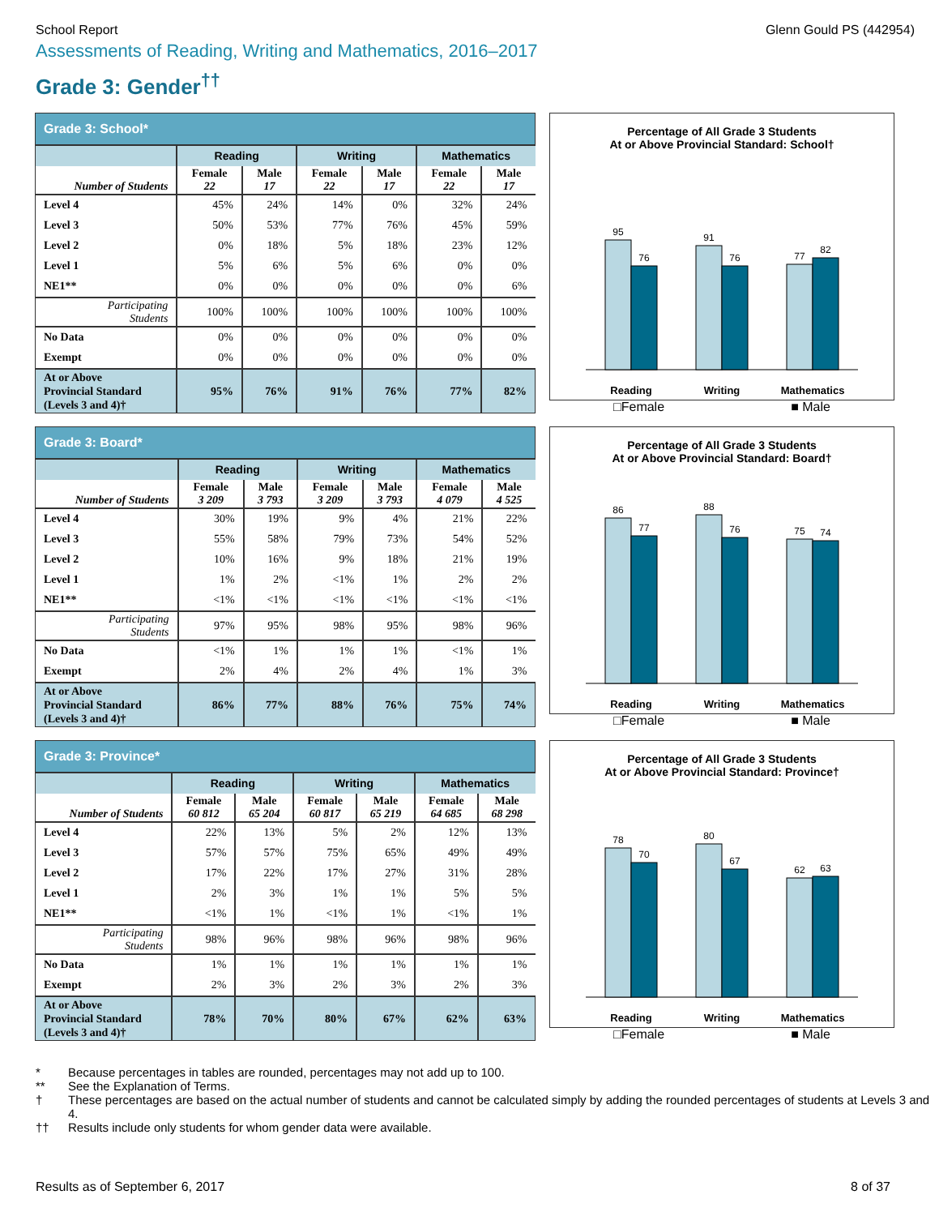School Report Glenn Gould PS (442954)
Assessments of Reading, Writing and Mathematics, 2016–2017
Grade 3: Gender<sup>††</sup>
Grade 3: School*
| | Reading | | Writing | | Mathematics | |
| --- | --- | --- | --- | --- | --- | --- |
| Number of Students | Female 22 | Male 17 | Female 22 | Male 17 | Female 22 | Male 17 |
| Level 4 | 45% | 24% | 14% | 0% | 32% | 24% |
| Level 3 | 50% | 53% | 77% | 76% | 45% | 59% |
| Level 2 | 0% | 18% | 5% | 18% | 23% | 12% |
| Level 1 | 5% | 6% | 5% | 6% | 0% | 0% |
| NE1** | 0% | 0% | 0% | 0% | 0% | 6% |
| Participating Students | 100% | 100% | 100% | 100% | 100% | 100% |
| No Data | 0% | 0% | 0% | 0% | 0% | 0% |
| Exempt | 0% | 0% | 0% | 0% | 0% | 0% |
| At or Above Provincial Standard (Levels 3 and 4)† | 95% | 76% | 91% | 76% | 77% | 82% |
Percentage of All Grade 3 Students
At or Above Provincial Standard: School†
95
76
91
76
77
82
Reading
Writing
Mathematics
□Female ■ Male
Grade 3: Board*
| | Reading | | Writing | | Mathematics | |
| --- | --- | --- | --- | --- | --- | --- |
| Number of Students | Female 3 209 | Male 3 793 | Female 3 209 | Male 3 793 | Female 4 079 | Male 4 525 |
| Level 4 | 30% | 19% | 9% | 4% | 21% | 22% |
| Level 3 | 55% | 58% | 79% | 73% | 54% | 52% |
| Level 2 | 10% | 16% | 9% | 18% | 21% | 19% |
| Level 1 | 1% | 2% | <1% | 1% | 2% | 2% |
| NE1** | <1% | <1% | <1% | <1% | <1% | <1% |
| Participating Students | 97% | 95% | 98% | 95% | 98% | 96% |
| No Data | <1% | 1% | 1% | 1% | <1% | 1% |
| Exempt | 2% | 4% | 2% | 4% | 1% | 3% |
| At or Above Provincial Standard (Levels 3 and 4)† | 86% | 77% | 88% | 76% | 75% | 74% |
Percentage of All Grade 3 Students
At or Above Provincial Standard: Board†
86
77
88
76
75
74
Reading
Writing
Mathematics
□Female ■ Male
Grade 3: Province*
| | Reading | | Writing | | Mathematics | |
| --- | --- | --- | --- | --- | --- | --- |
| Number of Students | Female 60 812 | Male 65 204 | Female 60 817 | Male 65 219 | Female 64 685 | Male 68 298 |
| Level 4 | 22% | 13% | 5% | 2% | 12% | 13% |
| Level 3 | 57% | 57% | 75% | 65% | 49% | 49% |
| Level 2 | 17% | 22% | 17% | 27% | 31% | 28% |
| Level 1 | 2% | 3% | 1% | 1% | 5% | 5% |
| NE1** | <1% | 1% | <1% | 1% | <1% | 1% |
| Participating Students | 98% | 96% | 98% | 96% | 98% | 96% |
| No Data | 1% | 1% | 1% | 1% | 1% | 1% |
| Exempt | 2% | 3% | 2% | 3% | 2% | 3% |
| At or Above Provincial Standard (Levels 3 and 4)† | 78% | 70% | 80% | 67% | 62% | 63% |
Percentage of All Grade 3 Students
At or Above Provincial Standard: Province†
78
70
80
67
62
63
Reading
Writing
Mathematics
□Female ■ Male
* Because percentages in tables are rounded, percentages may not add up to 100.
** See the Explanation of Terms.
† These percentages are based on the actual number of students and cannot be calculated simply by adding the rounded percentages of students at Levels 3 and 4.
†† Results include only students for whom gender data were available.
Results as of September 6, 2017 8 of 37